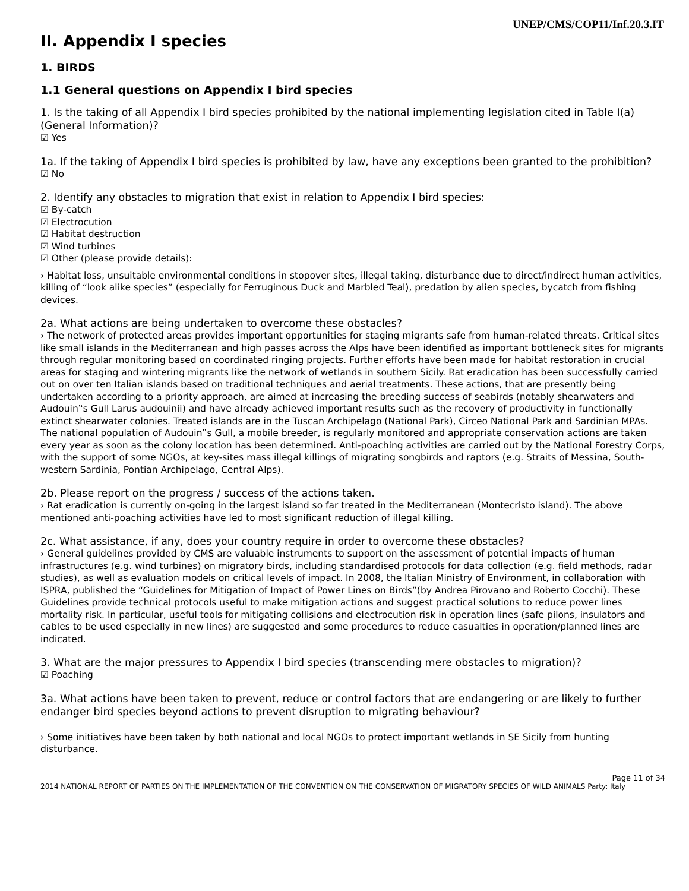UNEP/CMS/COP11/Inf.20.3.IT
II. Appendix I species
1. BIRDS
1.1 General questions on Appendix I bird species
1. Is the taking of all Appendix I bird species prohibited by the national implementing legislation cited in Table I(a) (General Information)?
☑ Yes
1a. If the taking of Appendix I bird species is prohibited by law, have any exceptions been granted to the prohibition?
☑ No
2. Identify any obstacles to migration that exist in relation to Appendix I bird species:
☑ By-catch
☑ Electrocution
☑ Habitat destruction
☑ Wind turbines
☑ Other (please provide details):
› Habitat loss, unsuitable environmental conditions in stopover sites, illegal taking, disturbance due to direct/indirect human activities, killing of “look alike species” (especially for Ferruginous Duck and Marbled Teal), predation by alien species, bycatch from fishing devices.
2a. What actions are being undertaken to overcome these obstacles?
› The network of protected areas provides important opportunities for staging migrants safe from human-related threats. Critical sites like small islands in the Mediterranean and high passes across the Alps have been identified as important bottleneck sites for migrants through regular monitoring based on coordinated ringing projects. Further efforts have been made for habitat restoration in crucial areas for staging and wintering migrants like the network of wetlands in southern Sicily. Rat eradication has been successfully carried out on over ten Italian islands based on traditional techniques and aerial treatments. These actions, that are presently being undertaken according to a priority approach, are aimed at increasing the breeding success of seabirds (notably shearwaters and Audouin‟s Gull Larus audouinii) and have already achieved important results such as the recovery of productivity in functionally extinct shearwater colonies. Treated islands are in the Tuscan Archipelago (National Park), Circeo National Park and Sardinian MPAs. The national population of Audouin‟s Gull, a mobile breeder, is regularly monitored and appropriate conservation actions are taken every year as soon as the colony location has been determined. Anti-poaching activities are carried out by the National Forestry Corps, with the support of some NGOs, at key-sites mass illegal killings of migrating songbirds and raptors (e.g. Straits of Messina, South-western Sardinia, Pontian Archipelago, Central Alps).
2b. Please report on the progress / success of the actions taken.
› Rat eradication is currently on-going in the largest island so far treated in the Mediterranean (Montecristo island). The above mentioned anti-poaching activities have led to most significant reduction of illegal killing.
2c. What assistance, if any, does your country require in order to overcome these obstacles?
› General guidelines provided by CMS are valuable instruments to support on the assessment of potential impacts of human infrastructures (e.g. wind turbines) on migratory birds, including standardised protocols for data collection (e.g. field methods, radar studies), as well as evaluation models on critical levels of impact. In 2008, the Italian Ministry of Environment, in collaboration with ISPRA, published the “Guidelines for Mitigation of Impact of Power Lines on Birds”(by Andrea Pirovano and Roberto Cocchi). These Guidelines provide technical protocols useful to make mitigation actions and suggest practical solutions to reduce power lines mortality risk. In particular, useful tools for mitigating collisions and electrocution risk in operation lines (safe pilons, insulators and cables to be used especially in new lines) are suggested and some procedures to reduce casualties in operation/planned lines are indicated.
3. What are the major pressures to Appendix I bird species (transcending mere obstacles to migration)?
☑ Poaching
3a. What actions have been taken to prevent, reduce or control factors that are endangering or are likely to further endanger bird species beyond actions to prevent disruption to migrating behaviour?
› Some initiatives have been taken by both national and local NGOs to protect important wetlands in SE Sicily from hunting disturbance.
Page 11 of 34
2014 NATIONAL REPORT OF PARTIES ON THE IMPLEMENTATION OF THE CONVENTION ON THE CONSERVATION OF MIGRATORY SPECIES OF WILD ANIMALS Party: Italy